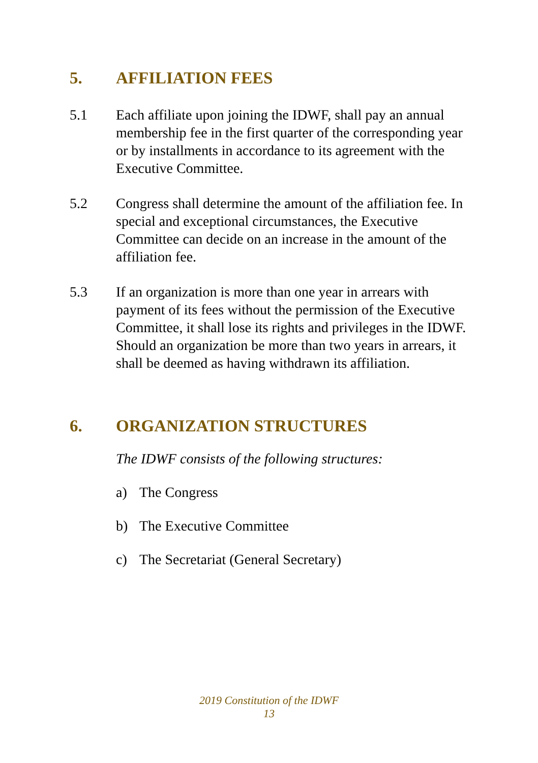5. AFFILIATION FEES
5.1 Each affiliate upon joining the IDWF, shall pay an annual membership fee in the first quarter of the corresponding year or by installments in accordance to its agreement with the Executive Committee.
5.2 Congress shall determine the amount of the affiliation fee. In special and exceptional circumstances, the Executive Committee can decide on an increase in the amount of the affiliation fee.
5.3 If an organization is more than one year in arrears with payment of its fees without the permission of the Executive Committee, it shall lose its rights and privileges in the IDWF. Should an organization be more than two years in arrears, it shall be deemed as having withdrawn its affiliation.
6. ORGANIZATION STRUCTURES
The IDWF consists of the following structures:
a) The Congress
b) The Executive Committee
c) The Secretariat (General Secretary)
2019 Constitution of the IDWF
13